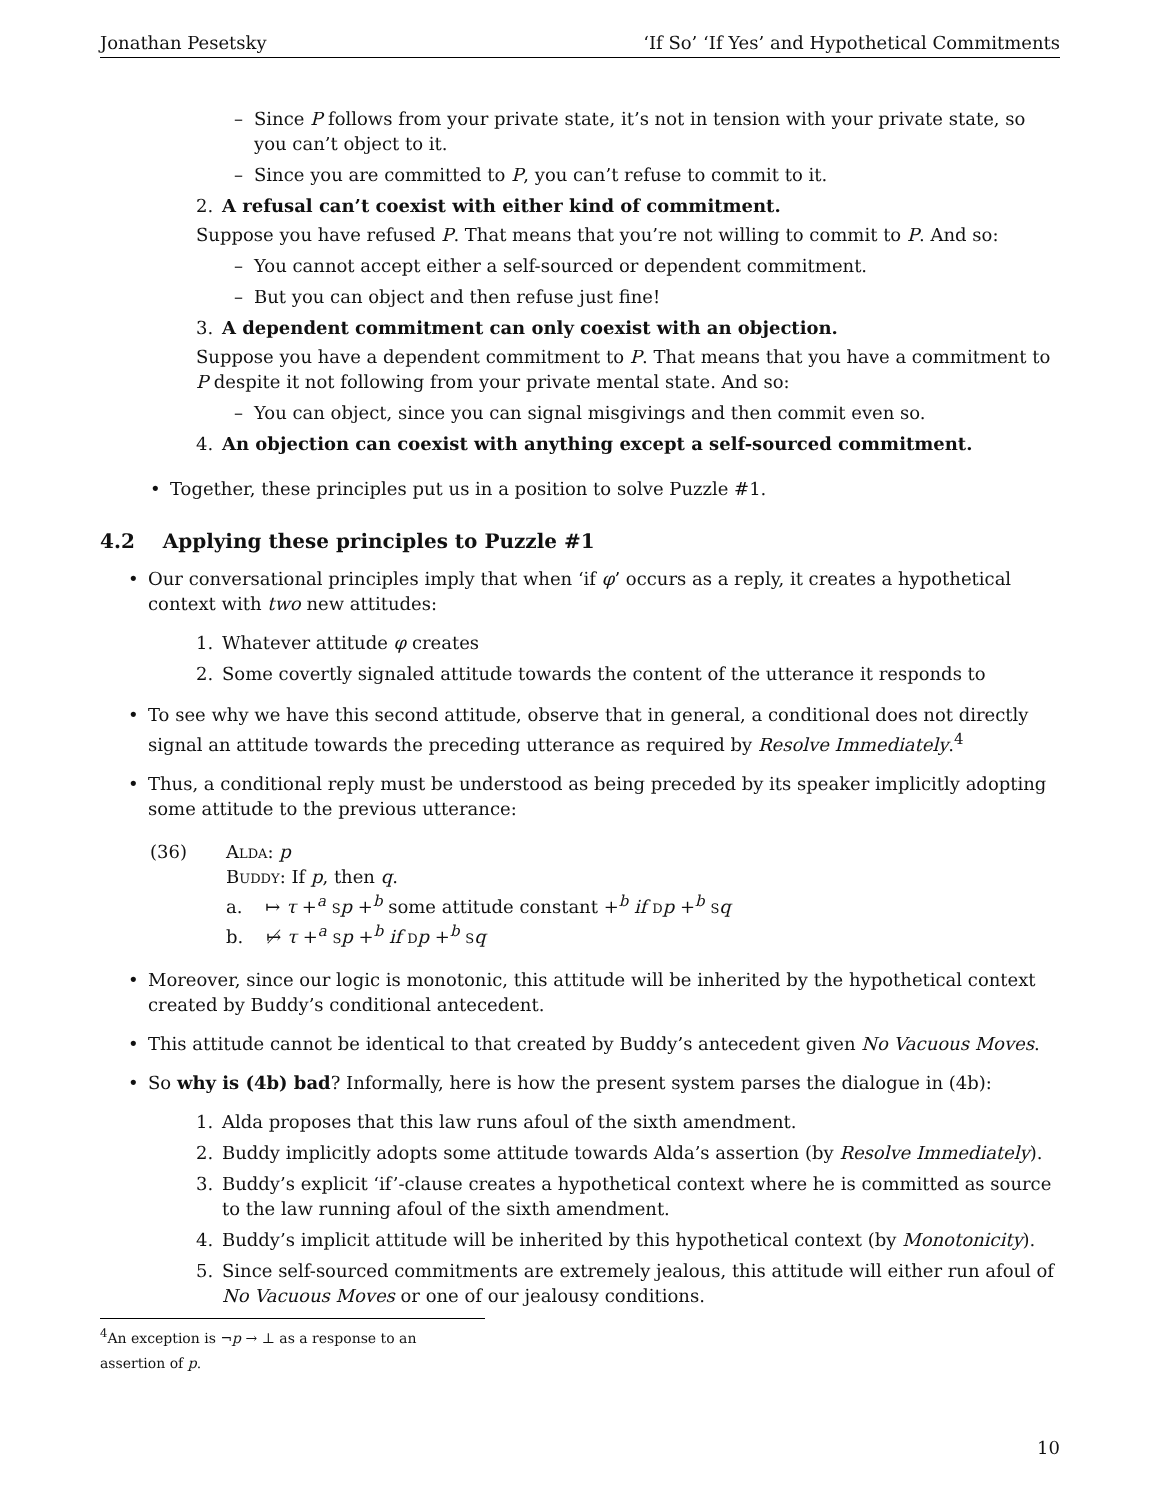Jonathan Pesetsky ‘If So’ ‘If Yes’ and Hypothetical Commitments
– Since P follows from your private state, it’s not in tension with your private state, so you can’t object to it.
– Since you are committed to P, you can’t refuse to commit to it.
2. A refusal can’t coexist with either kind of commitment.
Suppose you have refused P. That means that you’re not willing to commit to P. And so:
– You cannot accept either a self-sourced or dependent commitment.
– But you can object and then refuse just fine!
3. A dependent commitment can only coexist with an objection.
Suppose you have a dependent commitment to P. That means that you have a commitment to P despite it not following from your private mental state. And so:
– You can object, since you can signal misgivings and then commit even so.
4. An objection can coexist with anything except a self-sourced commitment.
• Together, these principles put us in a position to solve Puzzle #1.
4.2 Applying these principles to Puzzle #1
• Our conversational principles imply that when ‘if φ’ occurs as a reply, it creates a hypothetical context with two new attitudes:
1. Whatever attitude φ creates
2. Some covertly signaled attitude towards the content of the utterance it responds to
• To see why we have this second attitude, observe that in general, a conditional does not directly signal an attitude towards the preceding utterance as required by Resolve Immediately.<sup>4</sup>
• Thus, a conditional reply must be understood as being preceded by its speaker implicitly adopting some attitude to the previous utterance:
(36) Alda: p
Buddy: If p, then q.
a. ↦ τ +<sup>a</sup> sp +<sup>b</sup> some attitude constant +<sup>b</sup> if dp +<sup>b</sup> sq
b. ↦̸ τ +<sup>a</sup> sp +<sup>b</sup> if dp +<sup>b</sup> sq
• Moreover, since our logic is monotonic, this attitude will be inherited by the hypothetical context created by Buddy’s conditional antecedent.
• This attitude cannot be identical to that created by Buddy’s antecedent given No Vacuous Moves.
• So why is (4b) bad? Informally, here is how the present system parses the dialogue in (4b):
1. Alda proposes that this law runs afoul of the sixth amendment.
2. Buddy implicitly adopts some attitude towards Alda’s assertion (by Resolve Immediately).
3. Buddy’s explicit ‘if’-clause creates a hypothetical context where he is committed as source to the law running afoul of the sixth amendment.
4. Buddy’s implicit attitude will be inherited by this hypothetical context (by Monotonicity).
5. Since self-sourced commitments are extremely jealous, this attitude will either run afoul of No Vacuous Moves or one of our jealousy conditions.
<sup>4</sup> An exception is ¬p → ⊥ as a response to an assertion of p.
10